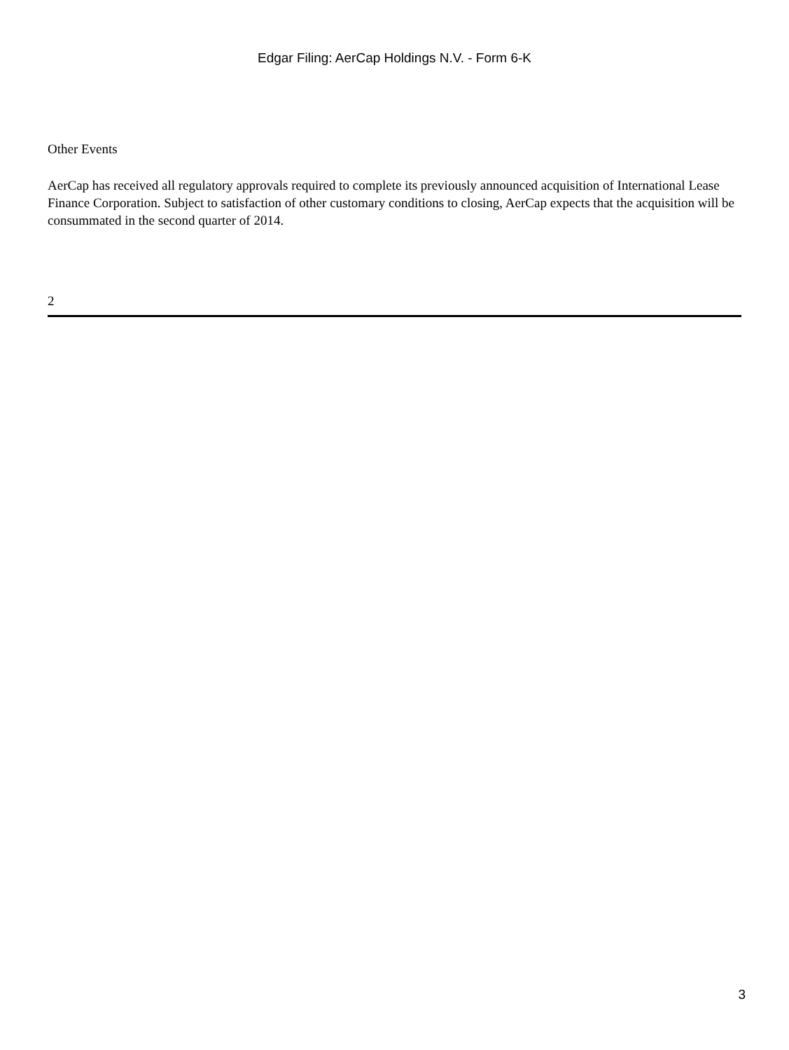Edgar Filing: AerCap Holdings N.V. - Form 6-K
Other Events
AerCap has received all regulatory approvals required to complete its previously announced acquisition of International Lease Finance Corporation. Subject to satisfaction of other customary conditions to closing, AerCap expects that the acquisition will be consummated in the second quarter of 2014.
2
3